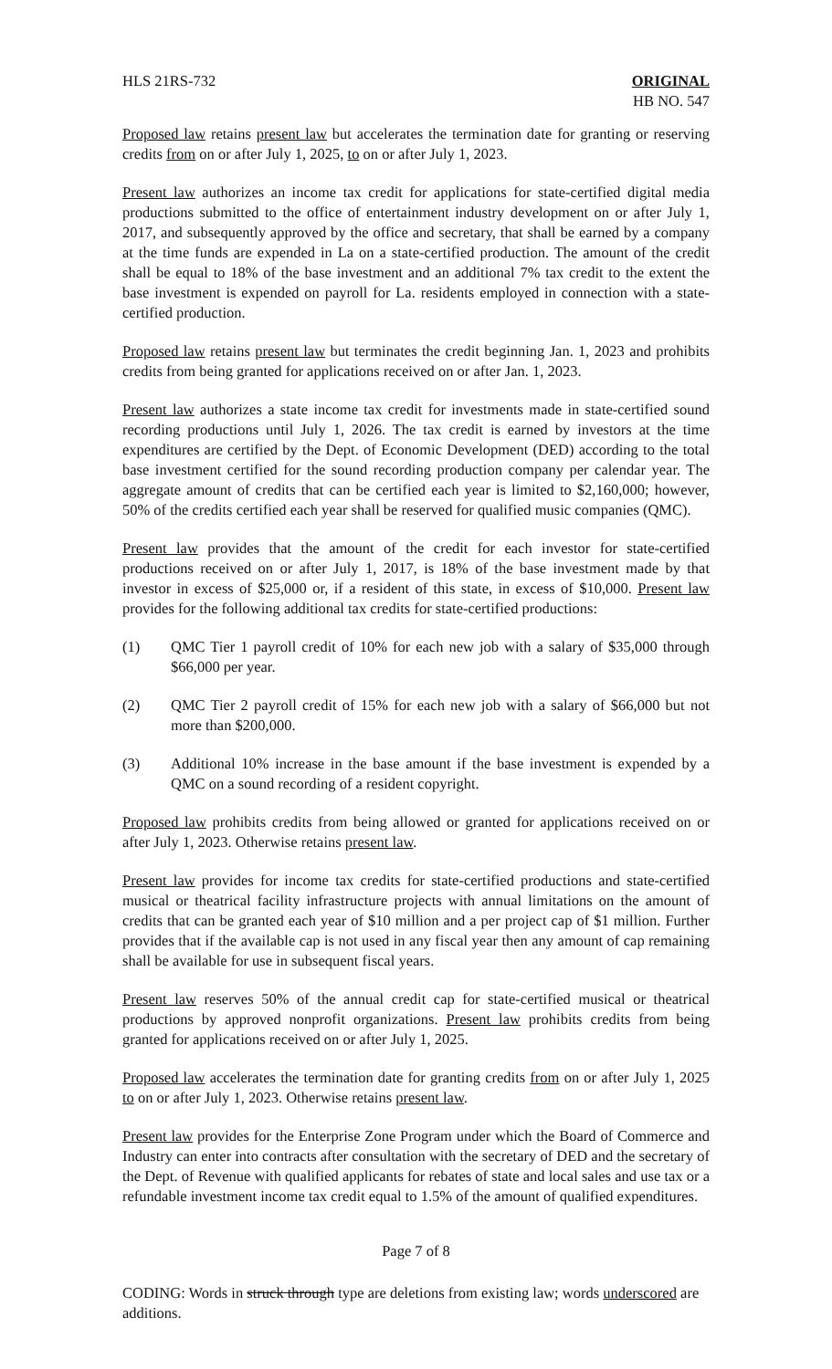HLS 21RS-732 ORIGINAL
HB NO. 547
Proposed law retains present law but accelerates the termination date for granting or reserving credits from on or after July 1, 2025, to on or after July 1, 2023.
Present law authorizes an income tax credit for applications for state-certified digital media productions submitted to the office of entertainment industry development on or after July 1, 2017, and subsequently approved by the office and secretary, that shall be earned by a company at the time funds are expended in La on a state-certified production. The amount of the credit shall be equal to 18% of the base investment and an additional 7% tax credit to the extent the base investment is expended on payroll for La. residents employed in connection with a state-certified production.
Proposed law retains present law but terminates the credit beginning Jan. 1, 2023 and prohibits credits from being granted for applications received on or after Jan. 1, 2023.
Present law authorizes a state income tax credit for investments made in state-certified sound recording productions until July 1, 2026. The tax credit is earned by investors at the time expenditures are certified by the Dept. of Economic Development (DED) according to the total base investment certified for the sound recording production company per calendar year. The aggregate amount of credits that can be certified each year is limited to $2,160,000; however, 50% of the credits certified each year shall be reserved for qualified music companies (QMC).
Present law provides that the amount of the credit for each investor for state-certified productions received on or after July 1, 2017, is 18% of the base investment made by that investor in excess of $25,000 or, if a resident of this state, in excess of $10,000. Present law provides for the following additional tax credits for state-certified productions:
(1) QMC Tier 1 payroll credit of 10% for each new job with a salary of $35,000 through $66,000 per year.
(2) QMC Tier 2 payroll credit of 15% for each new job with a salary of $66,000 but not more than $200,000.
(3) Additional 10% increase in the base amount if the base investment is expended by a QMC on a sound recording of a resident copyright.
Proposed law prohibits credits from being allowed or granted for applications received on or after July 1, 2023. Otherwise retains present law.
Present law provides for income tax credits for state-certified productions and state-certified musical or theatrical facility infrastructure projects with annual limitations on the amount of credits that can be granted each year of $10 million and a per project cap of $1 million. Further provides that if the available cap is not used in any fiscal year then any amount of cap remaining shall be available for use in subsequent fiscal years.
Present law reserves 50% of the annual credit cap for state-certified musical or theatrical productions by approved nonprofit organizations. Present law prohibits credits from being granted for applications received on or after July 1, 2025.
Proposed law accelerates the termination date for granting credits from on or after July 1, 2025 to on or after July 1, 2023. Otherwise retains present law.
Present law provides for the Enterprise Zone Program under which the Board of Commerce and Industry can enter into contracts after consultation with the secretary of DED and the secretary of the Dept. of Revenue with qualified applicants for rebates of state and local sales and use tax or a refundable investment income tax credit equal to 1.5% of the amount of qualified expenditures.
Page 7 of 8
CODING: Words in struck through type are deletions from existing law; words underscored are additions.